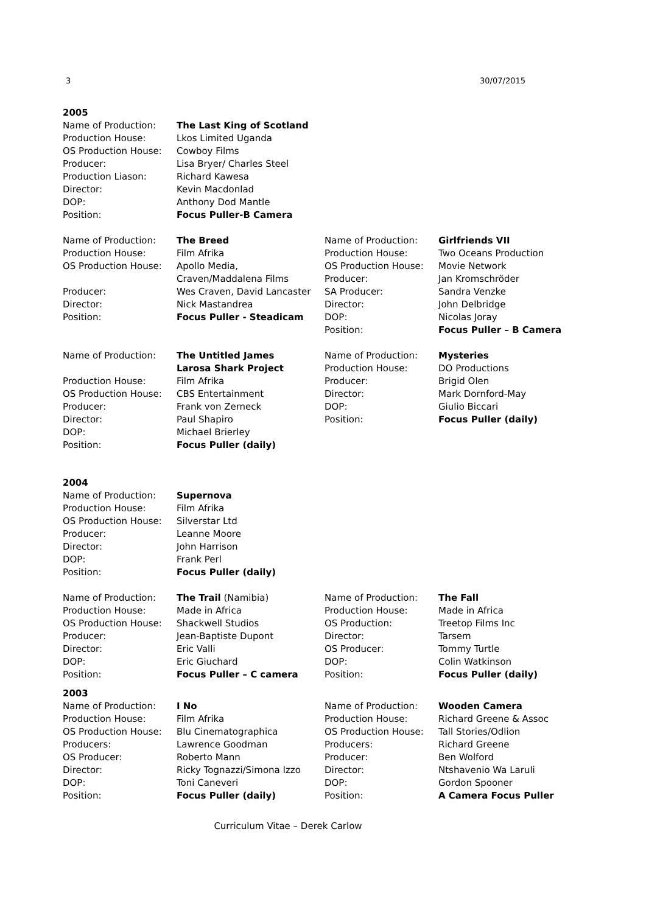3 30/07/2015
2005
| Name of Production: | The Last King of Scotland |
| Production House: | Lkos Limited Uganda |
| OS Production House: | Cowboy Films |
| Producer: | Lisa Bryer/ Charles Steel |
| Production Liason: | Richard Kawesa |
| Director: | Kevin Macdonlad |
| DOP: | Anthony Dod Mantle |
| Position: | Focus Puller-B Camera |
| Name of Production: | The Breed |
| Production House: | Film Afrika |
| OS Production House: | Apollo Media, Craven/Maddalena Films |
| Producer: | Wes Craven, David Lancaster |
| Director: | Nick Mastandrea |
| Position: | Focus Puller - Steadicam |
| Name of Production: | Girlfriends VII |
| Production House: | Two Oceans Production |
| OS Production House: | Movie Network |
| Producer: | Jan Kromschröder |
| SA Producer: | Sandra Venzke |
| Director: | John Delbridge |
| DOP: | Nicolas Joray |
| Position: | Focus Puller – B Camera |
| Name of Production: | The Untitled James Larosa Shark Project |
| Production House: | Film Afrika |
| OS Production House: | CBS Entertainment |
| Producer: | Frank von Zerneck |
| Director: | Paul Shapiro |
| DOP: | Michael Brierley |
| Position: | Focus Puller (daily) |
| Name of Production: | Mysteries |
| Production House: | DO Productions |
| Producer: | Brigid Olen |
| Director: | Mark Dornford-May |
| DOP: | Giulio Biccari |
| Position: | Focus Puller (daily) |
2004
| Name of Production: | Supernova |
| Production House: | Film Afrika |
| OS Production House: | Silverstar Ltd |
| Producer: | Leanne Moore |
| Director: | John Harrison |
| DOP: | Frank Perl |
| Position: | Focus Puller (daily) |
| Name of Production: | The Trail (Namibia) |
| Production House: | Made in Africa |
| OS Production House: | Shackwell Studios |
| Producer: | Jean-Baptiste Dupont |
| Director: | Eric Valli |
| DOP: | Eric Giuchard |
| Position: | Focus Puller – C camera |
| Name of Production: | The Fall |
| Production House: | Made in Africa |
| OS Production: | Treetop Films Inc |
| Director: | Tarsem |
| OS Producer: | Tommy Turtle |
| DOP: | Colin Watkinson |
| Position: | Focus Puller (daily) |
2003
| Name of Production: | I No |
| Production House: | Film Afrika |
| OS Production House: | Blu Cinematographica |
| Producers: | Lawrence Goodman |
| OS Producer: | Roberto Mann |
| Director: | Ricky Tognazzi/Simona Izzo |
| DOP: | Toni Caneveri |
| Position: | Focus Puller (daily) |
| Name of Production: | Wooden Camera |
| Production House: | Richard Greene & Assoc |
| OS Production House: | Tall Stories/Odlion |
| Producers: | Richard Greene |
| Producer: | Ben Wolford |
| Director: | Ntshavenio Wa Laruli |
| DOP: | Gordon Spooner |
| Position: | A Camera Focus Puller |
Curriculum Vitae – Derek Carlow